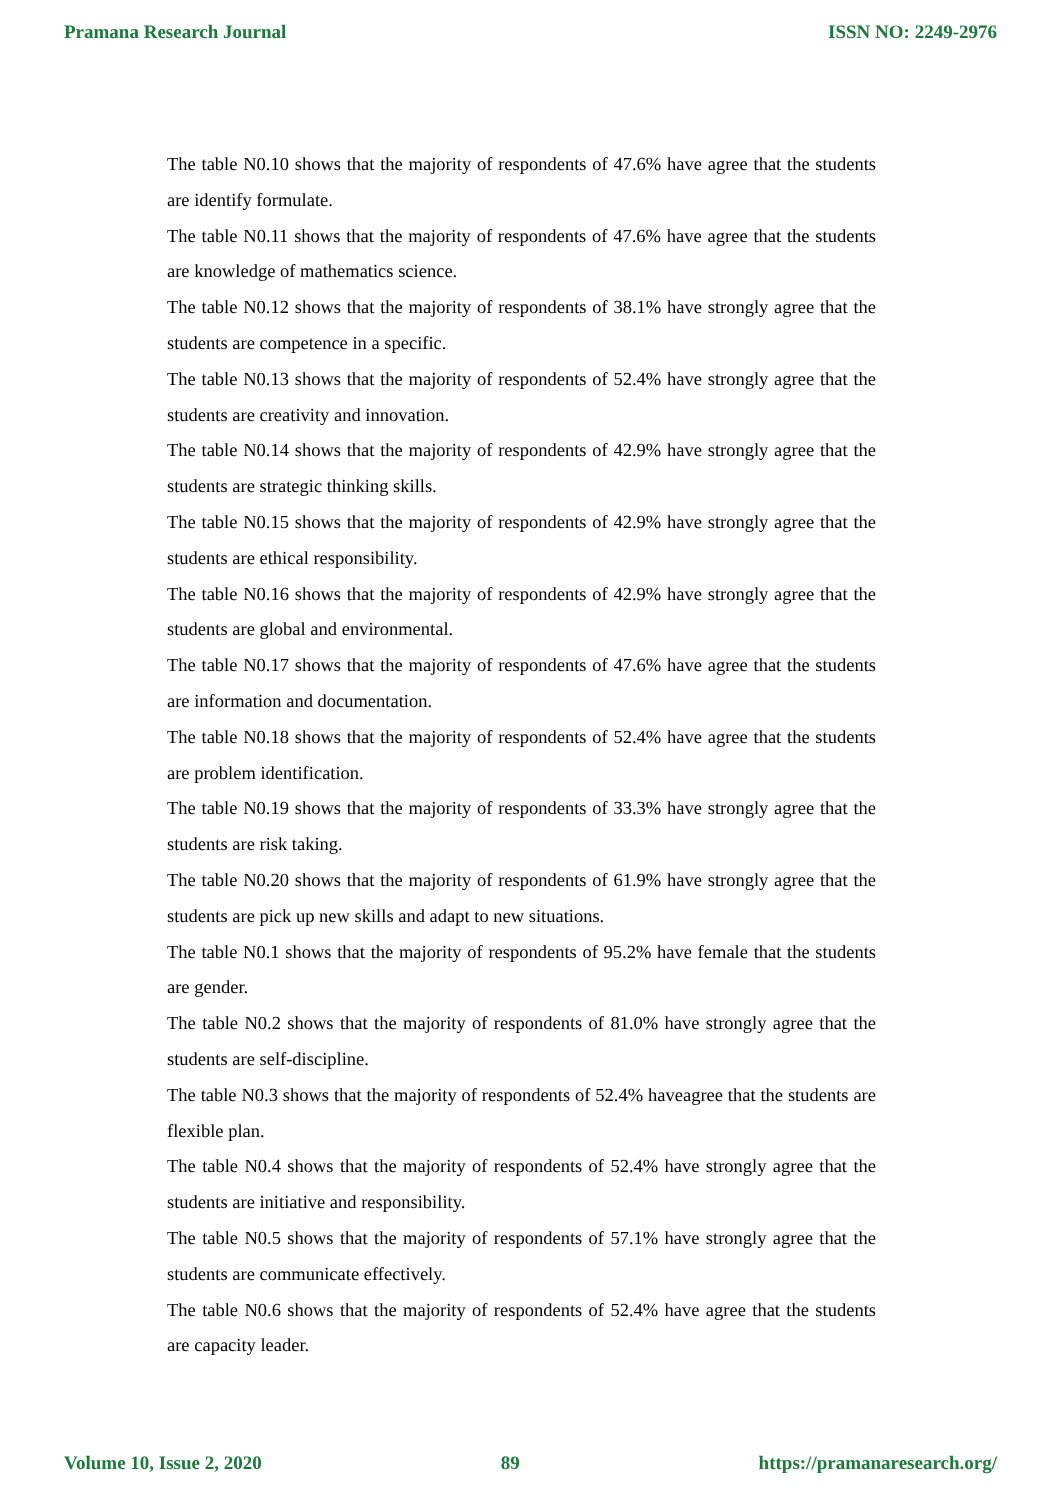Pramana Research Journal ISSN NO: 2249-2976
The table N0.10 shows that the majority of respondents of 47.6% have agree that the students are identify formulate.
The table N0.11 shows that the majority of respondents of 47.6% have agree that the students are knowledge of mathematics science.
The table N0.12 shows that the majority of respondents of 38.1% have strongly agree that the students are competence in a specific.
The table N0.13 shows that the majority of respondents of 52.4% have strongly agree that the students are creativity and innovation.
The table N0.14 shows that the majority of respondents of 42.9% have strongly agree that the students are strategic thinking skills.
The table N0.15 shows that the majority of respondents of 42.9% have strongly agree that the students are ethical responsibility.
The table N0.16 shows that the majority of respondents of 42.9% have strongly agree that the students are global and environmental.
The table N0.17 shows that the majority of respondents of 47.6% have agree that the students are information and documentation.
The table N0.18 shows that the majority of respondents of 52.4% have agree that the students are problem identification.
The table N0.19 shows that the majority of respondents of 33.3% have strongly agree that the students are risk taking.
The table N0.20 shows that the majority of respondents of 61.9% have strongly agree that the students are pick up new skills and adapt to new situations.
The table N0.1 shows that the majority of respondents of 95.2% have female that the students are gender.
The table N0.2 shows that the majority of respondents of 81.0% have strongly agree that the students are self-discipline.
The table N0.3 shows that the majority of respondents of 52.4% haveagree that the students are flexible plan.
The table N0.4 shows that the majority of respondents of 52.4% have strongly agree that the students are initiative and responsibility.
The table N0.5 shows that the majority of respondents of 57.1% have strongly agree that the students are communicate effectively.
The table N0.6 shows that the majority of respondents of 52.4% have agree that the students are capacity leader.
Volume 10, Issue 2, 2020 89 https://pramanaresearch.org/